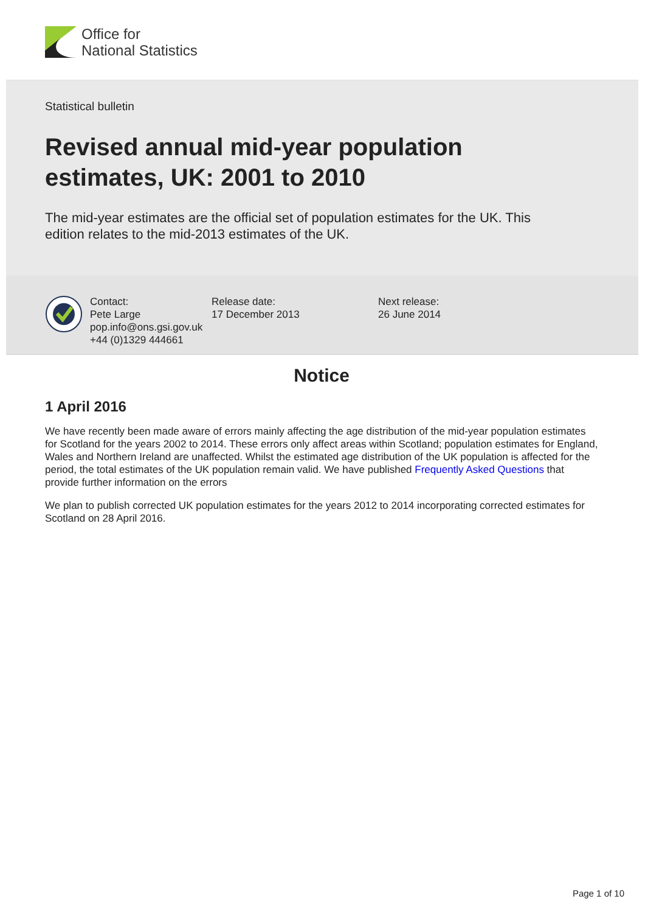Office for
National Statistics
Statistical bulletin
Revised annual mid-year population estimates, UK: 2001 to 2010
The mid-year estimates are the official set of population estimates for the UK. This edition relates to the mid-2013 estimates of the UK.
Contact:
Pete Large
pop.info@ons.gsi.gov.uk
+44 (0)1329 444661
Release date:
17 December 2013
Next release:
26 June 2014
Notice
1 April 2016
We have recently been made aware of errors mainly affecting the age distribution of the mid-year population estimates for Scotland for the years 2002 to 2014. These errors only affect areas within Scotland; population estimates for England, Wales and Northern Ireland are unaffected. Whilst the estimated age distribution of the UK population is affected for the period, the total estimates of the UK population remain valid. We have published Frequently Asked Questions that provide further information on the errors
We plan to publish corrected UK population estimates for the years 2012 to 2014 incorporating corrected estimates for Scotland on 28 April 2016.
Page 1 of 10